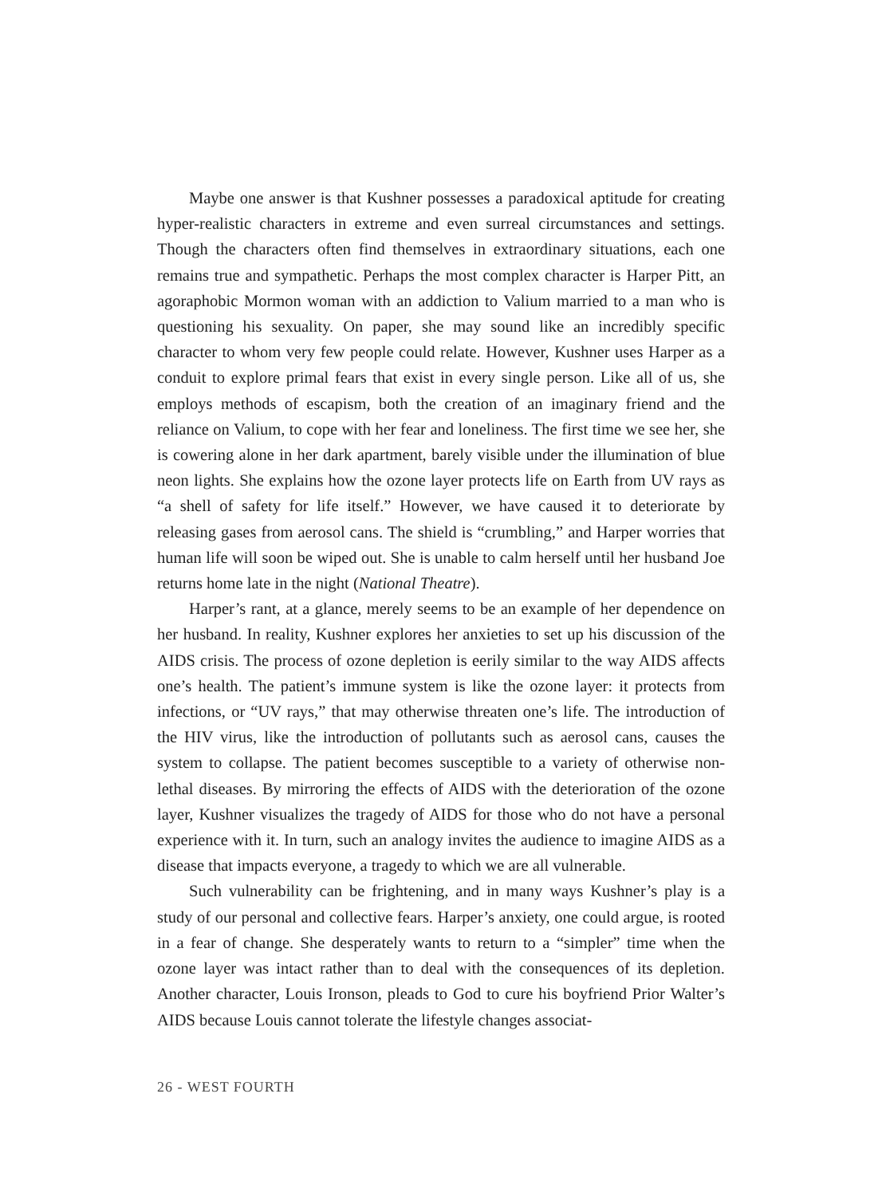Maybe one answer is that Kushner possesses a paradoxical aptitude for creating hyper-realistic characters in extreme and even surreal circumstances and settings. Though the characters often find themselves in extraordinary situations, each one remains true and sympathetic. Perhaps the most complex character is Harper Pitt, an agoraphobic Mormon woman with an addiction to Valium married to a man who is questioning his sexuality. On paper, she may sound like an incredibly specific character to whom very few people could relate. However, Kushner uses Harper as a conduit to explore primal fears that exist in every single person. Like all of us, she employs methods of escapism, both the creation of an imaginary friend and the reliance on Valium, to cope with her fear and loneliness. The first time we see her, she is cowering alone in her dark apartment, barely visible under the illumination of blue neon lights. She explains how the ozone layer protects life on Earth from UV rays as “a shell of safety for life itself.” However, we have caused it to deteriorate by releasing gases from aerosol cans. The shield is “crumbling,” and Harper worries that human life will soon be wiped out. She is unable to calm herself until her husband Joe returns home late in the night (National Theatre).
Harper’s rant, at a glance, merely seems to be an example of her dependence on her husband. In reality, Kushner explores her anxieties to set up his discussion of the AIDS crisis. The process of ozone depletion is eerily similar to the way AIDS affects one’s health. The patient’s immune system is like the ozone layer: it protects from infections, or “UV rays,” that may otherwise threaten one’s life. The introduction of the HIV virus, like the introduction of pollutants such as aerosol cans, causes the system to collapse. The patient becomes susceptible to a variety of otherwise non-lethal diseases. By mirroring the effects of AIDS with the deterioration of the ozone layer, Kushner visualizes the tragedy of AIDS for those who do not have a personal experience with it. In turn, such an analogy invites the audience to imagine AIDS as a disease that impacts everyone, a tragedy to which we are all vulnerable.
Such vulnerability can be frightening, and in many ways Kushner’s play is a study of our personal and collective fears. Harper’s anxiety, one could argue, is rooted in a fear of change. She desperately wants to return to a “simpler” time when the ozone layer was intact rather than to deal with the consequences of its depletion. Another character, Louis Ironson, pleads to God to cure his boyfriend Prior Walter’s AIDS because Louis cannot tolerate the lifestyle changes associat-
26 - WEST FOURTH